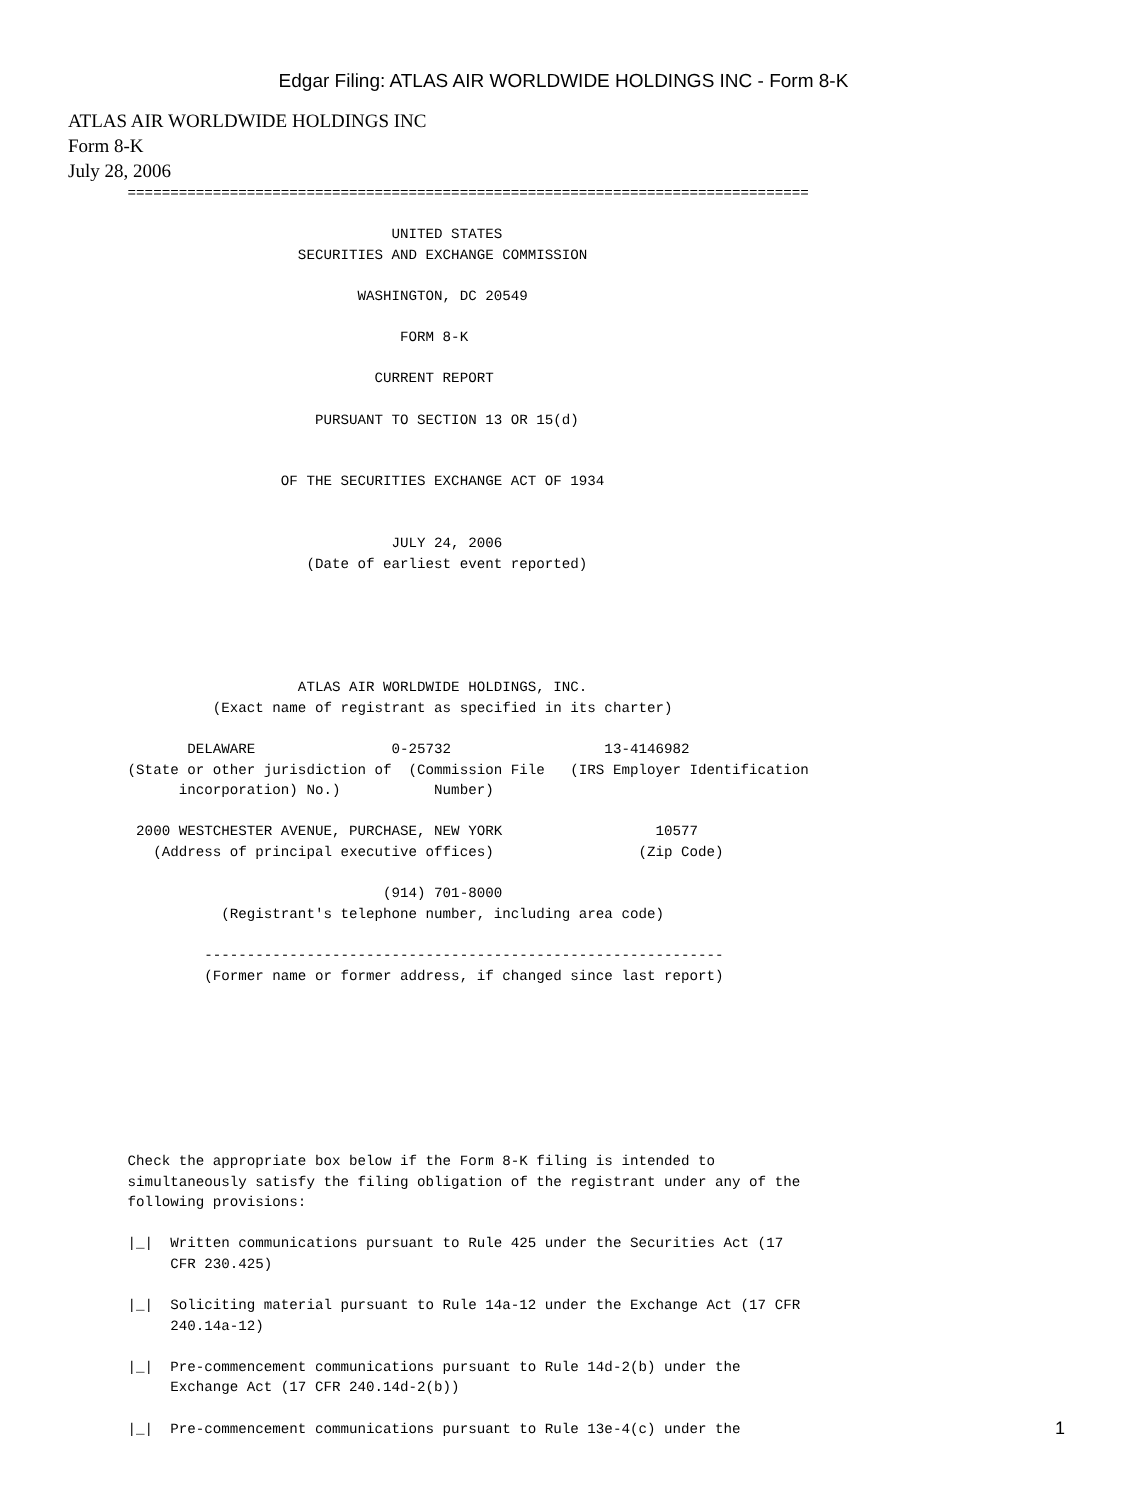Edgar Filing: ATLAS AIR WORLDWIDE HOLDINGS INC - Form 8-K
ATLAS AIR WORLDWIDE HOLDINGS INC
Form 8-K
July 28, 2006
       ================================================================================

                                      UNITED STATES
                           SECURITIES AND EXCHANGE COMMISSION

                                  WASHINGTON, DC 20549

                                       FORM 8-K

                                    CURRENT REPORT

                             PURSUANT TO SECTION 13 OR 15(d)


                         OF THE SECURITIES EXCHANGE ACT OF 1934


                                      JULY 24, 2006
                            (Date of earliest event reported)





                           ATLAS AIR WORLDWIDE HOLDINGS, INC.
                 (Exact name of registrant as specified in its charter)

              DELAWARE                0-25732                  13-4146982
       (State or other jurisdiction of  (Commission File   (IRS Employer Identification
             incorporation) No.)           Number)

        2000 WESTCHESTER AVENUE, PURCHASE, NEW YORK                  10577
          (Address of principal executive offices)                 (Zip Code)

                                     (914) 701-8000
                  (Registrant's telephone number, including area code)

                -------------------------------------------------------------
                (Former name or former address, if changed since last report)








       Check the appropriate box below if the Form 8-K filing is intended to
       simultaneously satisfy the filing obligation of the registrant under any of the
       following provisions:

       |_|  Written communications pursuant to Rule 425 under the Securities Act (17
            CFR 230.425)

       |_|  Soliciting material pursuant to Rule 14a-12 under the Exchange Act (17 CFR
            240.14a-12)

       |_|  Pre-commencement communications pursuant to Rule 14d-2(b) under the
            Exchange Act (17 CFR 240.14d-2(b))

       |_|  Pre-commencement communications pursuant to Rule 13e-4(c) under the
1